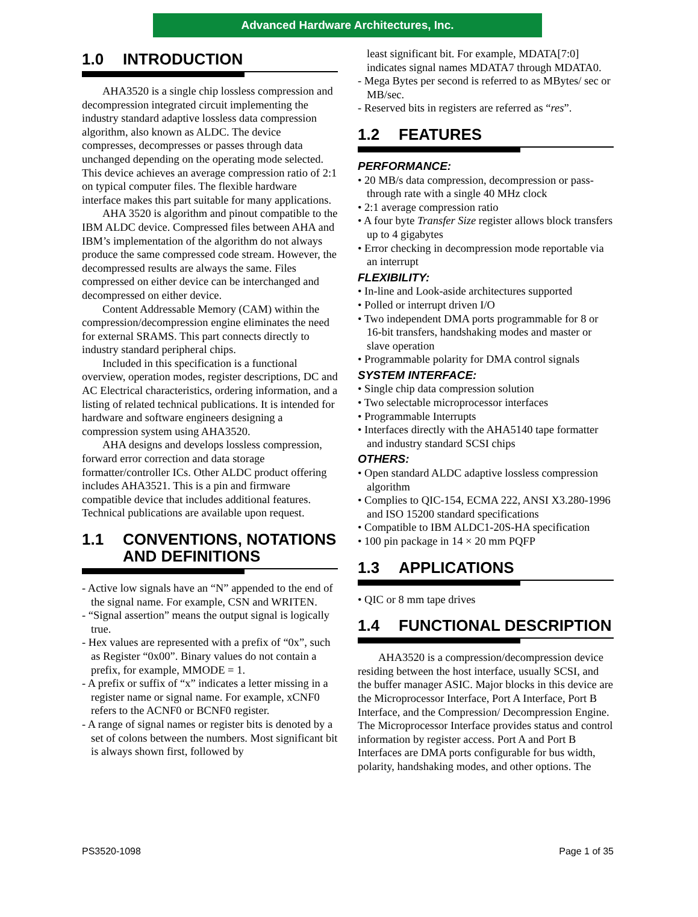Advanced Hardware Architectures, Inc.
1.0 INTRODUCTION
AHA3520 is a single chip lossless compression and decompression integrated circuit implementing the industry standard adaptive lossless data compression algorithm, also known as ALDC. The device compresses, decompresses or passes through data unchanged depending on the operating mode selected. This device achieves an average compression ratio of 2:1 on typical computer files. The flexible hardware interface makes this part suitable for many applications.
AHA 3520 is algorithm and pinout compatible to the IBM ALDC device. Compressed files between AHA and IBM’s implementation of the algorithm do not always produce the same compressed code stream. However, the decompressed results are always the same. Files compressed on either device can be interchanged and decompressed on either device.
Content Addressable Memory (CAM) within the compression/decompression engine eliminates the need for external SRAMS. This part connects directly to industry standard peripheral chips.
Included in this specification is a functional overview, operation modes, register descriptions, DC and AC Electrical characteristics, ordering information, and a listing of related technical publications. It is intended for hardware and software engineers designing a compression system using AHA3520.
AHA designs and develops lossless compression, forward error correction and data storage formatter/controller ICs. Other ALDC product offering includes AHA3521. This is a pin and firmware compatible device that includes additional features. Technical publications are available upon request.
1.1 CONVENTIONS, NOTATIONS AND DEFINITIONS
- Active low signals have an “N” appended to the end of the signal name. For example, CSN and WRITEN.
- “Signal assertion” means the output signal is logically true.
- Hex values are represented with a prefix of “0x”, such as Register “0x00”. Binary values do not contain a prefix, for example, MMODE = 1.
- A prefix or suffix of “x” indicates a letter missing in a register name or signal name. For example, xCNF0 refers to the ACNF0 or BCNF0 register.
- A range of signal names or register bits is denoted by a set of colons between the numbers. Most significant bit is always shown first, followed by
least significant bit. For example, MDATA[7:0] indicates signal names MDATA7 through MDATA0.
- Mega Bytes per second is referred to as MBytes/ sec or MB/sec.
- Reserved bits in registers are referred as “res”.
1.2 FEATURES
PERFORMANCE:
• 20 MB/s data compression, decompression or pass-through rate with a single 40 MHz clock
• 2:1 average compression ratio
• A four byte Transfer Size register allows block transfers up to 4 gigabytes
• Error checking in decompression mode reportable via an interrupt
FLEXIBILITY:
• In-line and Look-aside architectures supported
• Polled or interrupt driven I/O
• Two independent DMA ports programmable for 8 or 16-bit transfers, handshaking modes and master or slave operation
• Programmable polarity for DMA control signals
SYSTEM INTERFACE:
• Single chip data compression solution
• Two selectable microprocessor interfaces
• Programmable Interrupts
• Interfaces directly with the AHA5140 tape formatter and industry standard SCSI chips
OTHERS:
• Open standard ALDC adaptive lossless compression algorithm
• Complies to QIC-154, ECMA 222, ANSI X3.280-1996 and ISO 15200 standard specifications
• Compatible to IBM ALDC1-20S-HA specification
• 100 pin package in 14 × 20 mm PQFP
1.3 APPLICATIONS
• QIC or 8 mm tape drives
1.4 FUNCTIONAL DESCRIPTION
AHA3520 is a compression/decompression device residing between the host interface, usually SCSI, and the buffer manager ASIC. Major blocks in this device are the Microprocessor Interface, Port A Interface, Port B Interface, and the Compression/ Decompression Engine. The Microprocessor Interface provides status and control information by register access. Port A and Port B Interfaces are DMA ports configurable for bus width, polarity, handshaking modes, and other options. The
PS3520-1098 Page 1 of 35